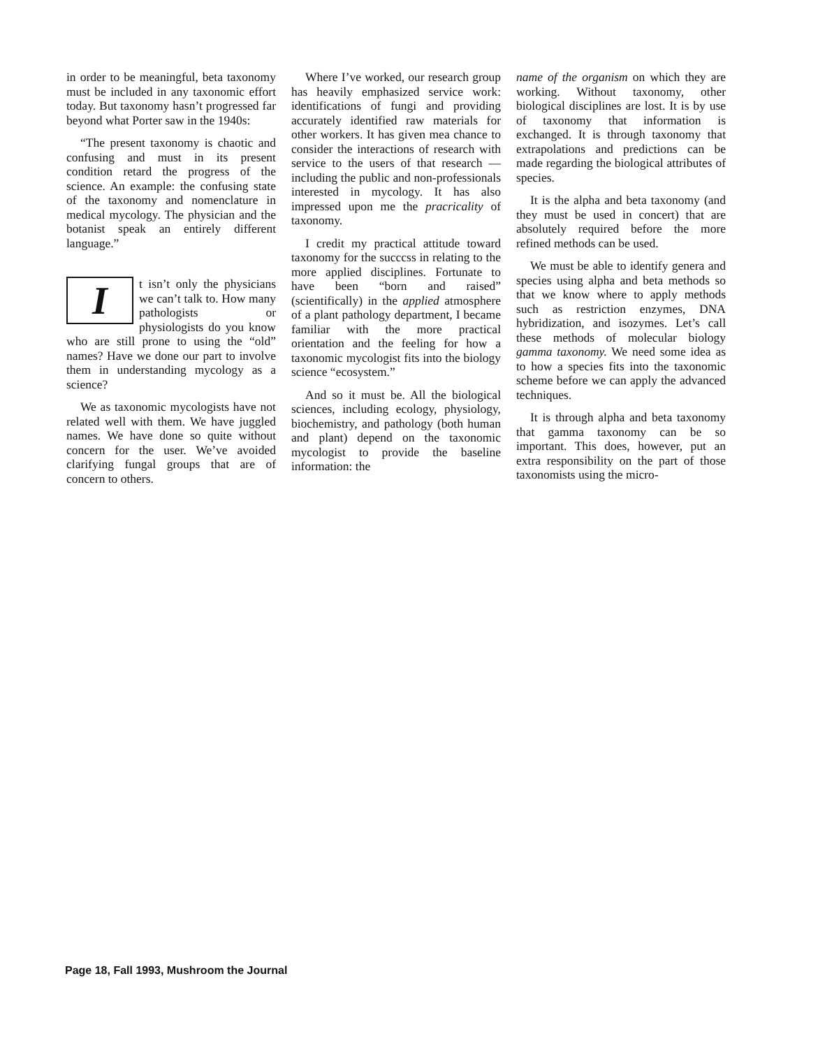in order to be meaningful, beta taxonomy must be included in any taxonomic effort today. But taxonomy hasn’t progressed far beyond what Porter saw in the 1940s:
“The present taxonomy is chaotic and confusing and must in its present condition retard the progress of the science. An example: the confusing state of the taxonomy and nomenclature in medical mycology. The physician and the botanist speak an entirely different language.”
It isn’t only the physicians we can’t talk to. How many pathologists or physiologists do you know who are still prone to using the “old” names? Have we done our part to involve them in understanding mycology as a science?
We as taxonomic mycologists have not related well with them. We have juggled names. We have done so quite without concern for the user. We’ve avoided clarifying fungal groups that are of concern to others.
Where I’ve worked, our research group has heavily emphasized service work: identifications of fungi and providing accurately identified raw materials for other workers. It has given mea chance to consider the interactions of research with service to the users of that research — including the public and non-professionals interested in mycology. It has also impressed upon me the pracricality of taxonomy.
I credit my practical attitude toward taxonomy for the succcss in relating to the more applied disciplines. Fortunate to have been “born and raised” (scientifically) in the applied atmosphere of a plant pathology department, I became familiar with the more practical orientation and the feeling for how a taxonomic mycologist fits into the biology science “ecosystem.”
And so it must be. All the biological sciences, including ecology, physiology, biochemistry, and pathology (both human and plant) depend on the taxonomic mycologist to provide the baseline information: the
name of the organism on which they are working. Without taxonomy, other biological disciplines are lost. It is by use of taxonomy that information is exchanged. It is through taxonomy that extrapolations and predictions can be made regarding the biological attributes of species.
It is the alpha and beta taxonomy (and they must be used in concert) that are absolutely required before the more refined methods can be used.
We must be able to identify genera and species using alpha and beta methods so that we know where to apply methods such as restriction enzymes, DNA hybridization, and isozymes. Let’s call these methods of molecular biology gamma taxonomy. We need some idea as to how a species fits into the taxonomic scheme before we can apply the advanced techniques.
It is through alpha and beta taxonomy that gamma taxonomy can be so important. This does, however, put an extra responsibility on the part of those taxonomists using the micro-
Page 18, Fall 1993, Mushroom the Journal